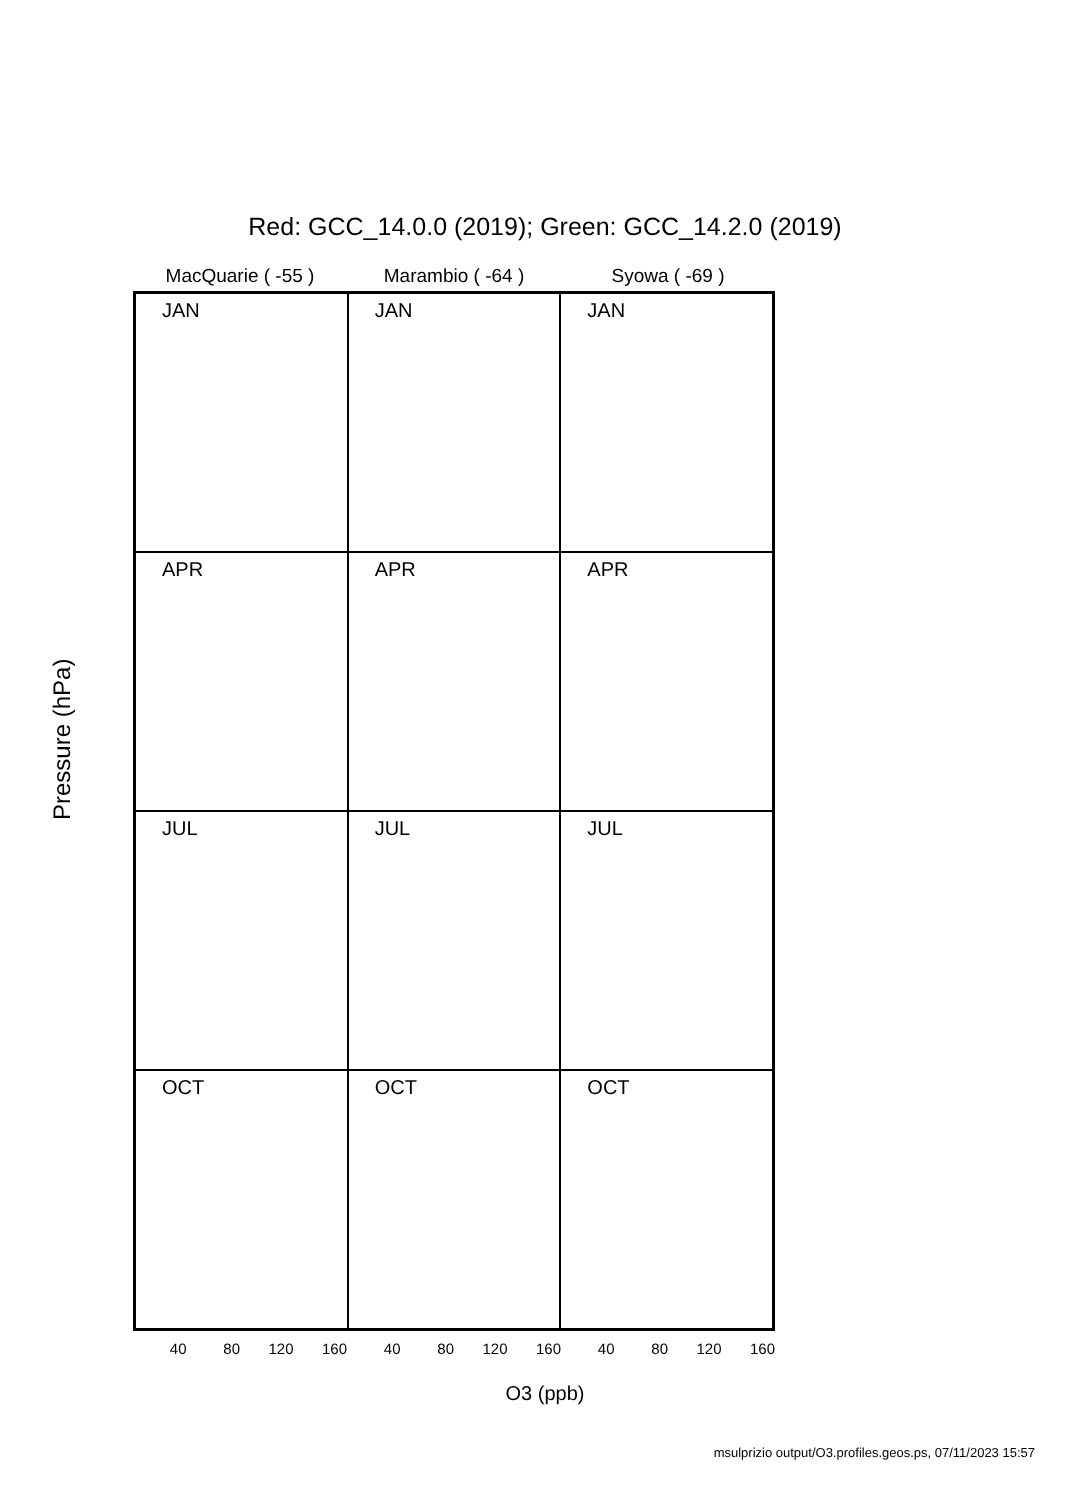Red: GCC_14.0.0 (2019); Green: GCC_14.2.0 (2019)
MacQuarie ( -55 ) Marambio ( -64 ) Syowa ( -69 )
JAN
JAN
JAN
APR
APR
APR
JUL
JUL
JUL
OCT
OCT
OCT
Pressure (hPa)
40 80 120 160 40 80 120 160 40 80 120 160
O3 (ppb)
msulprizio output/O3.profiles.geos.ps, 07/11/2023 15:57